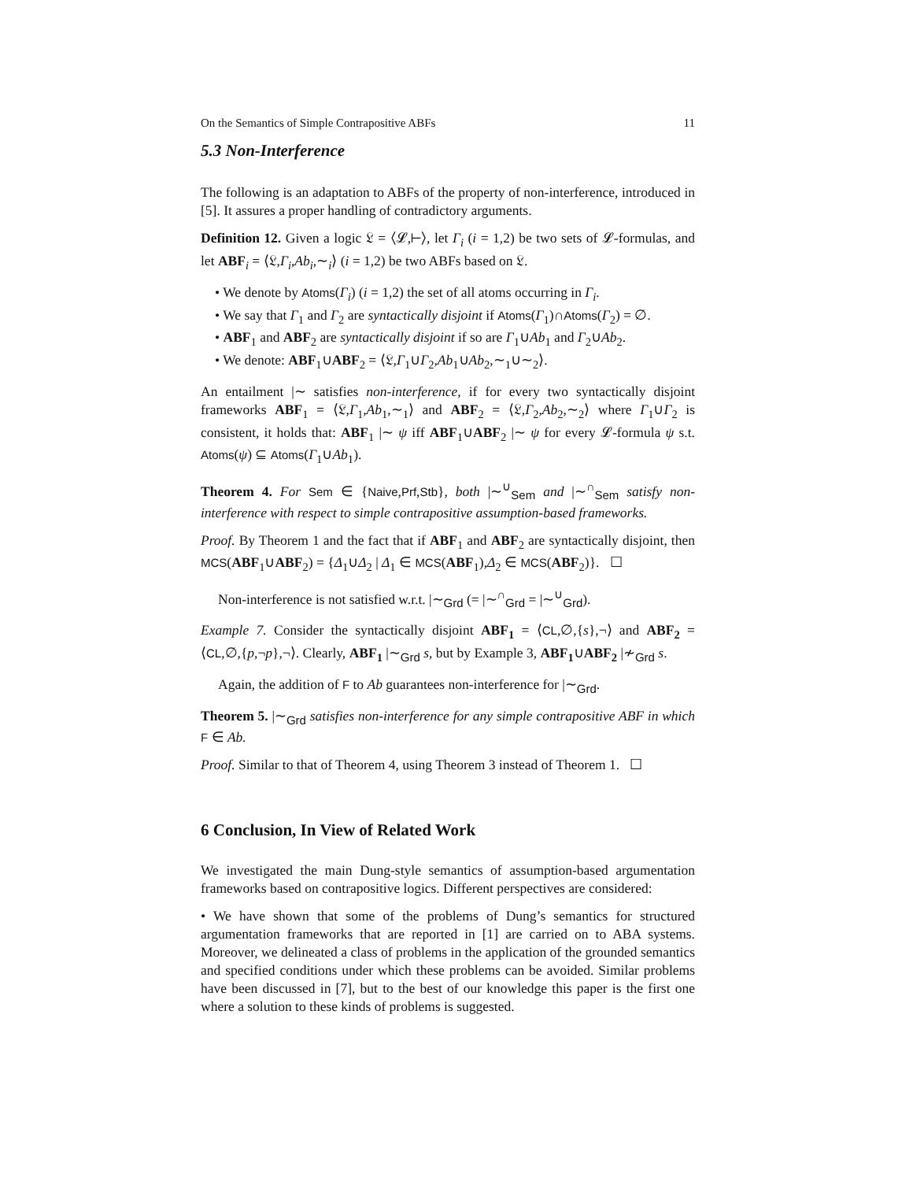On the Semantics of Simple Contrapositive ABFs 11
5.3 Non-Interference
The following is an adaptation to ABFs of the property of non-interference, introduced in [5]. It assures a proper handling of contradictory arguments.
Definition 12. Given a logic 𝔏 = ⟨𝓛,⊢⟩, let Γ<sub>i</sub> (i = 1,2) be two sets of 𝓛-formulas, and let ABF<sub>i</sub> = ⟨𝔏,Γ<sub>i</sub>,Ab<sub>i</sub>,∼<sub>i</sub>⟩ (i = 1,2) be two ABFs based on 𝔏.
• We denote by Atoms(Γ<sub>i</sub>) (i = 1,2) the set of all atoms occurring in Γ<sub>i</sub>.
• We say that Γ<sub>1</sub> and Γ<sub>2</sub> are syntactically disjoint if Atoms(Γ<sub>1</sub>)∩Atoms(Γ<sub>2</sub>) = ∅.
• ABF<sub>1</sub> and ABF<sub>2</sub> are syntactically disjoint if so are Γ<sub>1</sub>∪Ab<sub>1</sub> and Γ<sub>2</sub>∪Ab<sub>2</sub>.
• We denote: ABF<sub>1</sub>∪ABF<sub>2</sub> = ⟨𝔏,Γ<sub>1</sub>∪Γ<sub>2</sub>,Ab<sub>1</sub>∪Ab<sub>2</sub>,∼<sub>1</sub>∪∼<sub>2</sub>⟩.
An entailment |∼ satisfies non-interference, if for every two syntactically disjoint frameworks ABF<sub>1</sub> = ⟨𝔏,Γ<sub>1</sub>,Ab<sub>1</sub>,∼<sub>1</sub>⟩ and ABF<sub>2</sub> = ⟨𝔏,Γ<sub>2</sub>,Ab<sub>2</sub>,∼<sub>2</sub>⟩ where Γ<sub>1</sub>∪Γ<sub>2</sub> is consistent, it holds that: ABF<sub>1</sub> |∼ ψ iff ABF<sub>1</sub>∪ABF<sub>2</sub> |∼ ψ for every 𝓛-formula ψ s.t. Atoms(ψ) ⊆ Atoms(Γ<sub>1</sub>∪Ab<sub>1</sub>).
Theorem 4. For Sem ∈ {Naive,Prf,Stb}, both |∼<sup>∪</sup><sub>Sem</sub> and |∼<sup>∩</sup><sub>Sem</sub> satisfy non-interference with respect to simple contrapositive assumption-based frameworks.
Proof. By Theorem 1 and the fact that if ABF<sub>1</sub> and ABF<sub>2</sub> are syntactically disjoint, then MCS(ABF<sub>1</sub>∪ABF<sub>2</sub>) = {Δ<sub>1</sub>∪Δ<sub>2</sub> | Δ<sub>1</sub> ∈ MCS(ABF<sub>1</sub>),Δ<sub>2</sub> ∈ MCS(ABF<sub>2</sub>)}. ☐
Non-interference is not satisfied w.r.t. |∼<sub>Grd</sub> (= |∼<sup>∩</sup><sub>Grd</sub> = |∼<sup>∪</sup><sub>Grd</sub>).
Example 7. Consider the syntactically disjoint ABF<sub>1</sub> = ⟨CL,∅,{s},¬⟩ and ABF<sub>2</sub> = ⟨CL,∅,{p,¬p},¬⟩. Clearly, ABF<sub>1</sub> |∼<sub>Grd</sub> s, but by Example 3, ABF<sub>1</sub>∪ABF<sub>2</sub> |≁<sub>Grd</sub> s.
Again, the addition of F to Ab guarantees non-interference for |∼<sub>Grd</sub>.
Theorem 5. |∼<sub>Grd</sub> satisfies non-interference for any simple contrapositive ABF in which F ∈ Ab.
Proof. Similar to that of Theorem 4, using Theorem 3 instead of Theorem 1. ☐
6 Conclusion, In View of Related Work
We investigated the main Dung-style semantics of assumption-based argumentation frameworks based on contrapositive logics. Different perspectives are considered:
• We have shown that some of the problems of Dung’s semantics for structured argumentation frameworks that are reported in [1] are carried on to ABA systems. Moreover, we delineated a class of problems in the application of the grounded semantics and specified conditions under which these problems can be avoided. Similar problems have been discussed in [7], but to the best of our knowledge this paper is the first one where a solution to these kinds of problems is suggested.